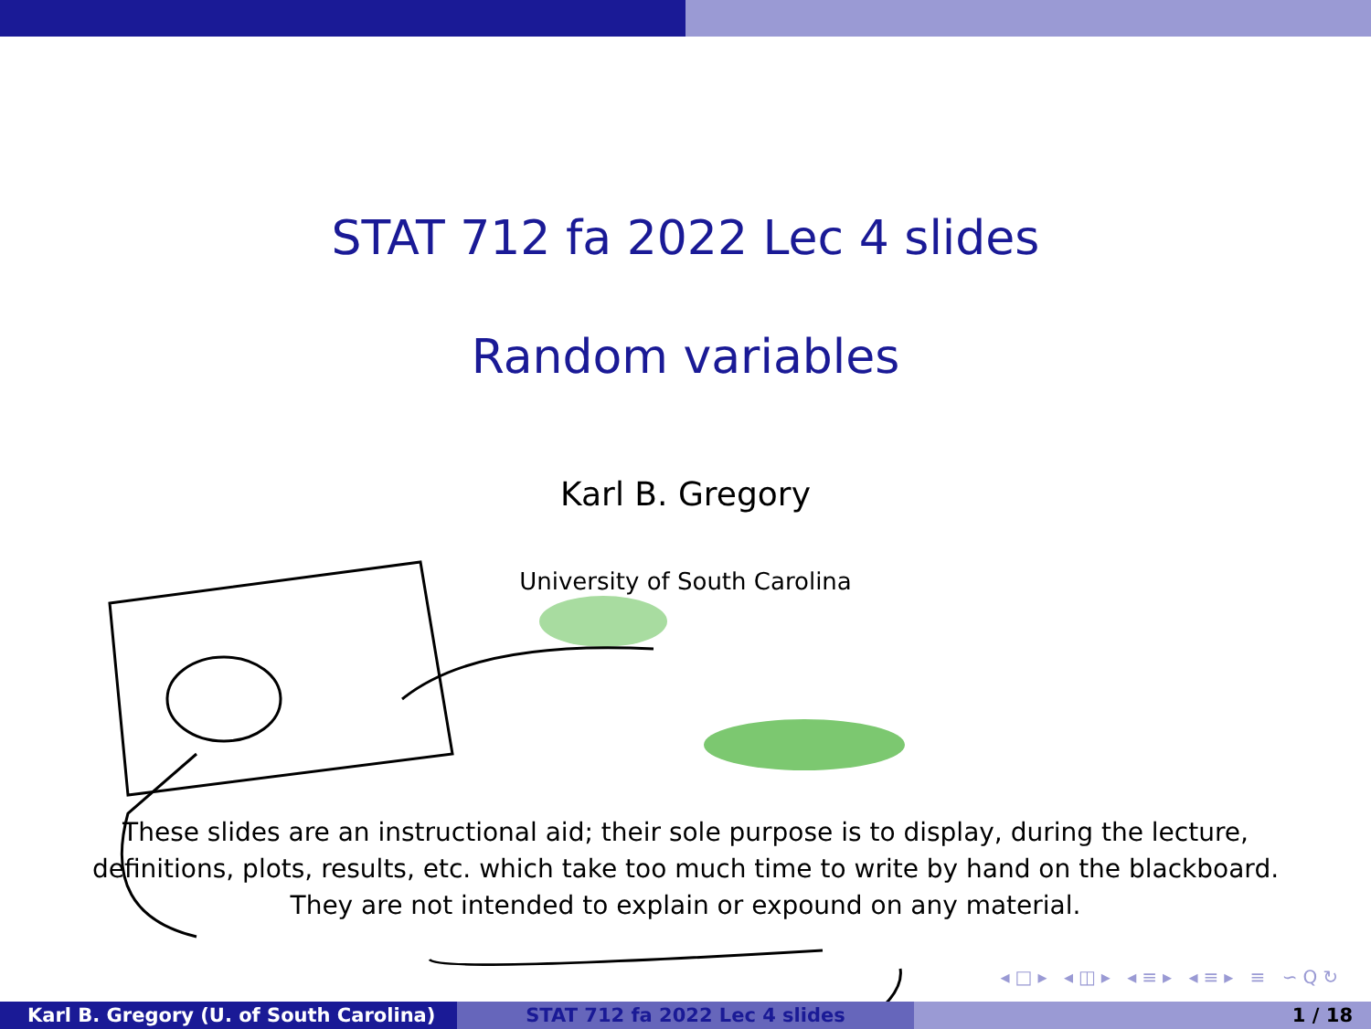STAT 712 fa 2022 Lec 4 slides
Random variables
Karl B. Gregory
University of South Carolina
These slides are an instructional aid; their sole purpose is to display, during the lecture,
definitions, plots, results, etc. which take too much time to write by hand on the blackboard.
They are not intended to explain or expound on any material.
◂□▸ ◂◫▸ ◂≡▸ ◂≡▸ ≡ ∽Q↻
Karl B. Gregory (U. of South Carolina) STAT 712 fa 2022 Lec 4 slides 1 / 18